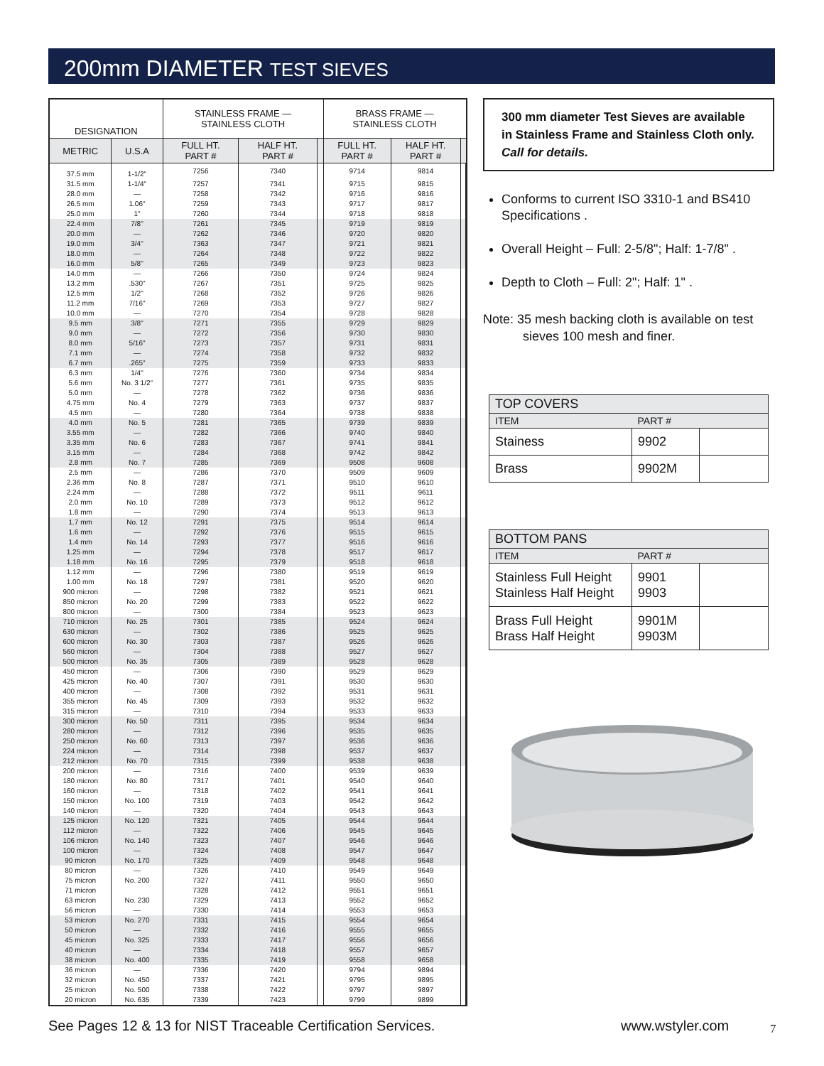200mm DIAMETER TEST SIEVES
| DESIGNATION | | STAINLESS FRAME — STAINLESS CLOTH | | | BRASS FRAME — STAINLESS CLOTH | | |
| --- | --- | --- | --- | --- | --- | --- | --- |
| METRIC | U.S.A | FULL HT. PART # | HALF HT. PART # | | FULL HT. PART # | HALF HT. PART # | |
| 37.5 mm | 1-1/2" | 7256 | 7340 | | 9714 | 9814 | |
| 31.5 mm | 1-1/4" | 7257 | 7341 | | 9715 | 9815 | |
| 28.0 mm | — | 7258 | 7342 | | 9716 | 9816 | |
| 26.5 mm | 1.06" | 7259 | 7343 | | 9717 | 9817 | |
| 25.0 mm | 1" | 7260 | 7344 | | 9718 | 9818 | |
| 22.4 mm | 7/8" | 7261 | 7345 | | 9719 | 9819 | |
| 20.0 mm | — | 7262 | 7346 | | 9720 | 9820 | |
| 19.0 mm | 3/4" | 7363 | 7347 | | 9721 | 9821 | |
| 18.0 mm | — | 7264 | 7348 | | 9722 | 9822 | |
| 16.0 mm | 5/8" | 7265 | 7349 | | 9723 | 9823 | |
| 14.0 mm | — | 7266 | 7350 | | 9724 | 9824 | |
| 13.2 mm | .530" | 7267 | 7351 | | 9725 | 9825 | |
| 12.5 mm | 1/2" | 7268 | 7352 | | 9726 | 9826 | |
| 11.2 mm | 7/16" | 7269 | 7353 | | 9727 | 9827 | |
| 10.0 mm | — | 7270 | 7354 | | 9728 | 9828 | |
| 9.5 mm | 3/8" | 7271 | 7355 | | 9729 | 9829 | |
| 9.0 mm | — | 7272 | 7356 | | 9730 | 9830 | |
| 8.0 mm | 5/16" | 7273 | 7357 | | 9731 | 9831 | |
| 7.1 mm | — | 7274 | 7358 | | 9732 | 9832 | |
| 6.7 mm | .265" | 7275 | 7359 | | 9733 | 9833 | |
| 6.3 mm | 1/4" | 7276 | 7360 | | 9734 | 9834 | |
| 5.6 mm | No. 3 1/2" | 7277 | 7361 | | 9735 | 9835 | |
| 5.0 mm | — | 7278 | 7362 | | 9736 | 9836 | |
| 4.75 mm | No. 4 | 7279 | 7363 | | 9737 | 9837 | |
| 4.5 mm | — | 7280 | 7364 | | 9738 | 9838 | |
| 4.0 mm | No. 5 | 7281 | 7365 | | 9739 | 9839 | |
| 3.55 mm | — | 7282 | 7366 | | 9740 | 9840 | |
| 3.35 mm | No. 6 | 7283 | 7367 | | 9741 | 9841 | |
| 3.15 mm | — | 7284 | 7368 | | 9742 | 9842 | |
| 2.8 mm | No. 7 | 7285 | 7369 | | 9508 | 9608 | |
| 2.5 mm | — | 7286 | 7370 | | 9509 | 9609 | |
| 2.36 mm | No. 8 | 7287 | 7371 | | 9510 | 9610 | |
| 2.24 mm | — | 7288 | 7372 | | 9511 | 9611 | |
| 2.0 mm | No. 10 | 7289 | 7373 | | 9512 | 9612 | |
| 1.8 mm | — | 7290 | 7374 | | 9513 | 9613 | |
| 1.7 mm | No. 12 | 7291 | 7375 | | 9514 | 9614 | |
| 1.6 mm | — | 7292 | 7376 | | 9515 | 9615 | |
| 1.4 mm | No. 14 | 7293 | 7377 | | 9516 | 9616 | |
| 1.25 mm | — | 7294 | 7378 | | 9517 | 9617 | |
| 1.18 mm | No. 16 | 7295 | 7379 | | 9518 | 9618 | |
| 1.12 mm | — | 7296 | 7380 | | 9519 | 9619 | |
| 1.00 mm | No. 18 | 7297 | 7381 | | 9520 | 9620 | |
| 900 micron | — | 7298 | 7382 | | 9521 | 9621 | |
| 850 micron | No. 20 | 7299 | 7383 | | 9522 | 9622 | |
| 800 micron | — | 7300 | 7384 | | 9523 | 9623 | |
| 710 micron | No. 25 | 7301 | 7385 | | 9524 | 9624 | |
| 630 micron | — | 7302 | 7386 | | 9525 | 9625 | |
| 600 micron | No. 30 | 7303 | 7387 | | 9526 | 9626 | |
| 560 micron | — | 7304 | 7388 | | 9527 | 9627 | |
| 500 micron | No. 35 | 7305 | 7389 | | 9528 | 9628 | |
| 450 micron | — | 7306 | 7390 | | 9529 | 9629 | |
| 425 micron | No. 40 | 7307 | 7391 | | 9530 | 9630 | |
| 400 micron | — | 7308 | 7392 | | 9531 | 9631 | |
| 355 micron | No. 45 | 7309 | 7393 | | 9532 | 9632 | |
| 315 micron | — | 7310 | 7394 | | 9533 | 9633 | |
| 300 micron | No. 50 | 7311 | 7395 | | 9534 | 9634 | |
| 280 micron | — | 7312 | 7396 | | 9535 | 9635 | |
| 250 micron | No. 60 | 7313 | 7397 | | 9536 | 9636 | |
| 224 micron | — | 7314 | 7398 | | 9537 | 9637 | |
| 212 micron | No. 70 | 7315 | 7399 | | 9538 | 9638 | |
| 200 micron | — | 7316 | 7400 | | 9539 | 9639 | |
| 180 micron | No. 80 | 7317 | 7401 | | 9540 | 9640 | |
| 160 micron | — | 7318 | 7402 | | 9541 | 9641 | |
| 150 micron | No. 100 | 7319 | 7403 | | 9542 | 9642 | |
| 140 micron | — | 7320 | 7404 | | 9543 | 9643 | |
| 125 micron | No. 120 | 7321 | 7405 | | 9544 | 9644 | |
| 112 micron | — | 7322 | 7406 | | 9545 | 9645 | |
| 106 micron | No. 140 | 7323 | 7407 | | 9546 | 9646 | |
| 100 micron | — | 7324 | 7408 | | 9547 | 9647 | |
| 90 micron | No. 170 | 7325 | 7409 | | 9548 | 9648 | |
| 80 micron | — | 7326 | 7410 | | 9549 | 9649 | |
| 75 micron | No. 200 | 7327 | 7411 | | 9550 | 9650 | |
| 71 micron | | 7328 | 7412 | | 9551 | 9651 | |
| 63 micron | No. 230 | 7329 | 7413 | | 9552 | 9652 | |
| 56 micron | — | 7330 | 7414 | | 9553 | 9653 | |
| 53 micron | No. 270 | 7331 | 7415 | | 9554 | 9654 | |
| 50 micron | — | 7332 | 7416 | | 9555 | 9655 | |
| 45 micron | No. 325 | 7333 | 7417 | | 9556 | 9656 | |
| 40 micron | — | 7334 | 7418 | | 9557 | 9657 | |
| 38 micron | No. 400 | 7335 | 7419 | | 9558 | 9658 | |
| 36 micron | — | 7336 | 7420 | | 9794 | 9894 | |
| 32 micron | No. 450 | 7337 | 7421 | | 9795 | 9895 | |
| 25 micron | No. 500 | 7338 | 7422 | | 9797 | 9897 | |
| 20 micron | No. 635 | 7339 | 7423 | | 9799 | 9899 | |
300 mm diameter Test Sieves are available in Stainless Frame and Stainless Cloth only. Call for details.
Conforms to current ISO 3310-1 and BS410 Specifications .
Overall Height – Full: 2-5/8"; Half: 1-7/8" .
Depth to Cloth – Full: 2"; Half: 1" .
Note: 35 mesh backing cloth is available on test
sieves 100 mesh and finer.
| TOP COVERS | | |
| ITEM | PART # | |
| Stainess | 9902 | |
| Brass | 9902M | |
| BOTTOM PANS | | |
| ITEM | PART # | |
| Stainless Full Height Stainless Half Height | 9901 9903 | |
| Brass Full Height Brass Half Height | 9901M 9903M | |
See Pages 12 & 13 for NIST Traceable Certification Services. www.wstyler.com 7